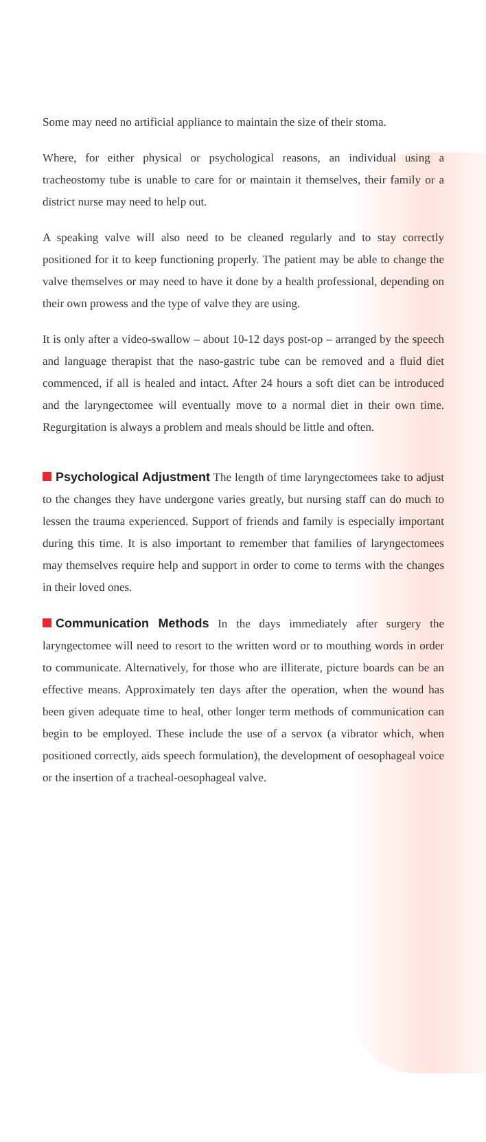Some may need no artificial appliance to maintain the size of their stoma.
Where, for either physical or psychological reasons, an individual using a tracheostomy tube is unable to care for or maintain it themselves, their family or a district nurse may need to help out.
A speaking valve will also need to be cleaned regularly and to stay correctly positioned for it to keep functioning properly. The patient may be able to change the valve themselves or may need to have it done by a health professional, depending on their own prowess and the type of valve they are using.
It is only after a video-swallow – about 10-12 days post-op – arranged by the speech and language therapist that the naso-gastric tube can be removed and a fluid diet commenced, if all is healed and intact. After 24 hours a soft diet can be introduced and the laryngectomee will eventually move to a normal diet in their own time. Regurgitation is always a problem and meals should be little and often.
Psychological Adjustment The length of time laryngectomees take to adjust to the changes they have undergone varies greatly, but nursing staff can do much to lessen the trauma experienced. Support of friends and family is especially important during this time. It is also important to remember that families of laryngectomees may themselves require help and support in order to come to terms with the changes in their loved ones.
Communication Methods In the days immediately after surgery the laryngectomee will need to resort to the written word or to mouthing words in order to communicate. Alternatively, for those who are illiterate, picture boards can be an effective means. Approximately ten days after the operation, when the wound has been given adequate time to heal, other longer term methods of communication can begin to be employed. These include the use of a servox (a vibrator which, when positioned correctly, aids speech formulation), the development of oesophageal voice or the insertion of a tracheal-oesophageal valve.